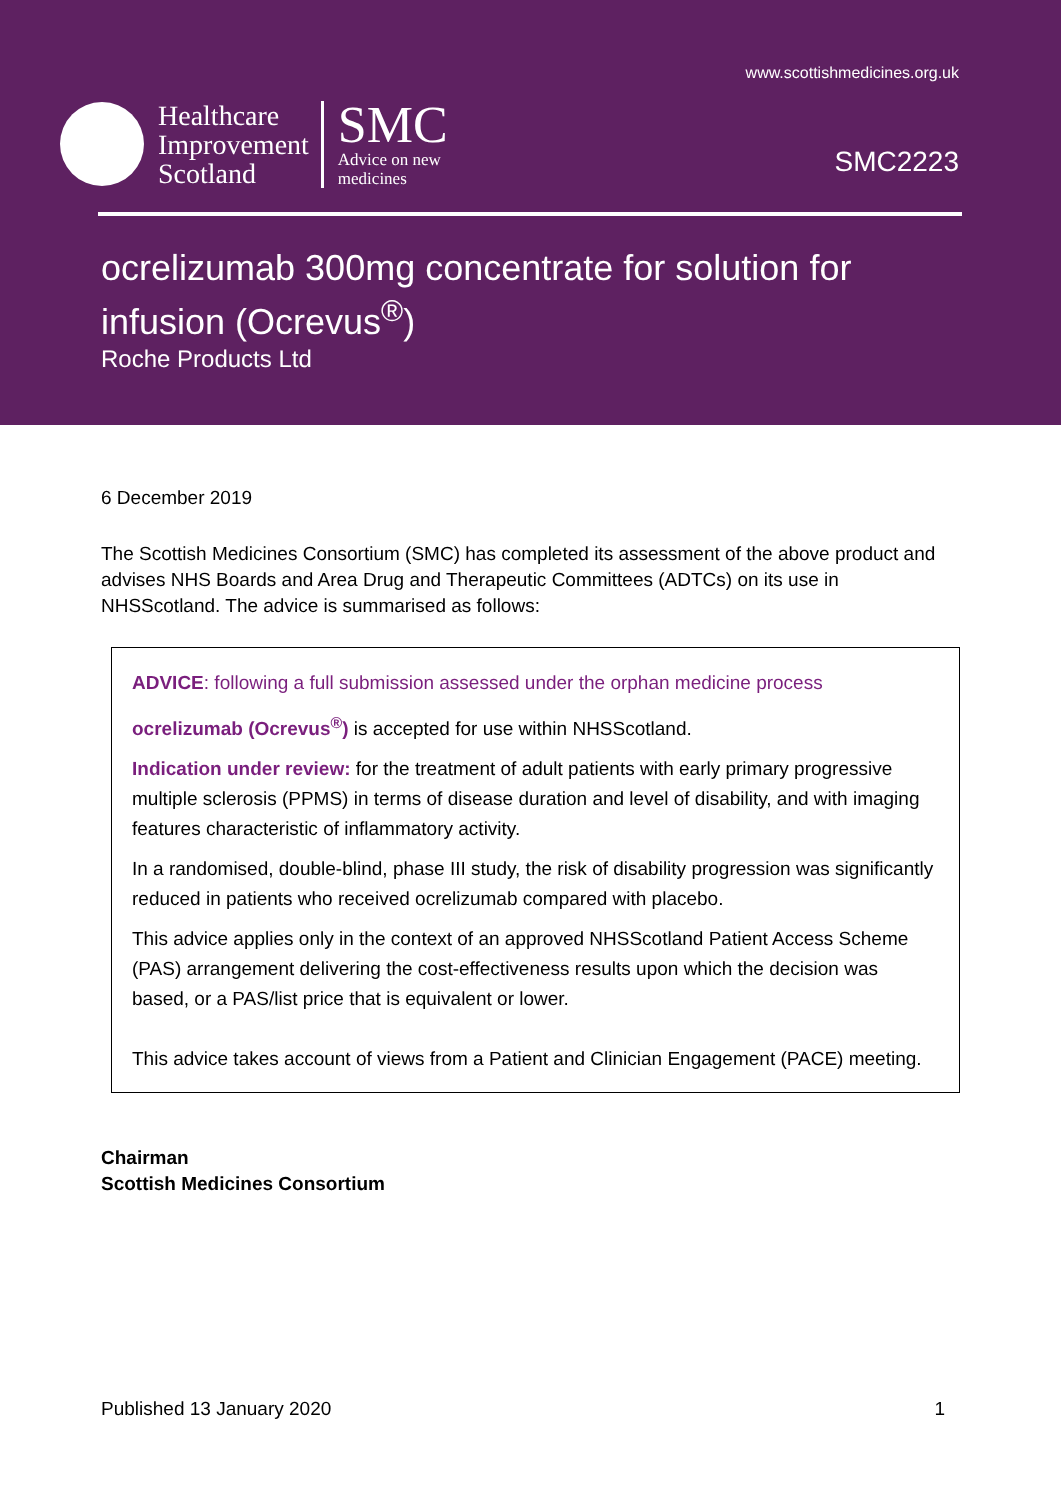www.scottishmedicines.org.uk
Healthcare
Improvement
Scotland
SMC
Advice on new
medicines
SMC2223
ocrelizumab 300mg concentrate for solution for infusion (Ocrevus<sup>®</sup>)
Roche Products Ltd
6 December 2019
The Scottish Medicines Consortium (SMC) has completed its assessment of the above product and advises NHS Boards and Area Drug and Therapeutic Committees (ADTCs) on its use in NHSScotland. The advice is summarised as follows:
ADVICE: following a full submission assessed under the orphan medicine process
ocrelizumab (Ocrevus<sup>®</sup>) is accepted for use within NHSScotland.
Indication under review: for the treatment of adult patients with early primary progressive multiple sclerosis (PPMS) in terms of disease duration and level of disability, and with imaging features characteristic of inflammatory activity.
In a randomised, double-blind, phase III study, the risk of disability progression was significantly reduced in patients who received ocrelizumab compared with placebo.
This advice applies only in the context of an approved NHSScotland Patient Access Scheme (PAS) arrangement delivering the cost-effectiveness results upon which the decision was based, or a PAS/list price that is equivalent or lower.
This advice takes account of views from a Patient and Clinician Engagement (PACE) meeting.
Chairman
Scottish Medicines Consortium
Published 13 January 2020 1